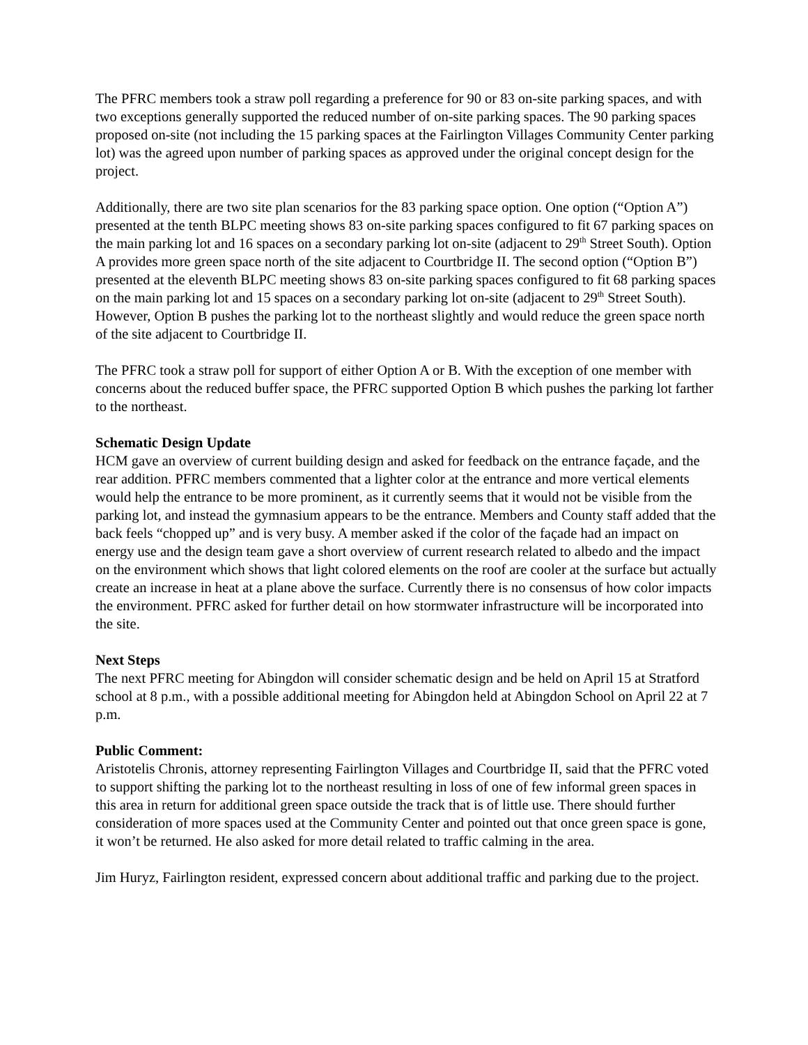The PFRC members took a straw poll regarding a preference for 90 or 83 on-site parking spaces, and with two exceptions generally supported the reduced number of on-site parking spaces. The 90 parking spaces proposed on-site (not including the 15 parking spaces at the Fairlington Villages Community Center parking lot) was the agreed upon number of parking spaces as approved under the original concept design for the project.
Additionally, there are two site plan scenarios for the 83 parking space option. One option (“Option A”) presented at the tenth BLPC meeting shows 83 on-site parking spaces configured to fit 67 parking spaces on the main parking lot and 16 spaces on a secondary parking lot on-site (adjacent to 29<sup>th</sup> Street South). Option A provides more green space north of the site adjacent to Courtbridge II. The second option (“Option B”) presented at the eleventh BLPC meeting shows 83 on-site parking spaces configured to fit 68 parking spaces on the main parking lot and 15 spaces on a secondary parking lot on-site (adjacent to 29<sup>th</sup> Street South). However, Option B pushes the parking lot to the northeast slightly and would reduce the green space north of the site adjacent to Courtbridge II.
The PFRC took a straw poll for support of either Option A or B. With the exception of one member with concerns about the reduced buffer space, the PFRC supported Option B which pushes the parking lot farther to the northeast.
Schematic Design Update
HCM gave an overview of current building design and asked for feedback on the entrance façade, and the rear addition. PFRC members commented that a lighter color at the entrance and more vertical elements would help the entrance to be more prominent, as it currently seems that it would not be visible from the parking lot, and instead the gymnasium appears to be the entrance. Members and County staff added that the back feels “chopped up” and is very busy. A member asked if the color of the façade had an impact on energy use and the design team gave a short overview of current research related to albedo and the impact on the environment which shows that light colored elements on the roof are cooler at the surface but actually create an increase in heat at a plane above the surface. Currently there is no consensus of how color impacts the environment. PFRC asked for further detail on how stormwater infrastructure will be incorporated into the site.
Next Steps
The next PFRC meeting for Abingdon will consider schematic design and be held on April 15 at Stratford school at 8 p.m., with a possible additional meeting for Abingdon held at Abingdon School on April 22 at 7 p.m.
Public Comment:
Aristotelis Chronis, attorney representing Fairlington Villages and Courtbridge II, said that the PFRC voted to support shifting the parking lot to the northeast resulting in loss of one of few informal green spaces in this area in return for additional green space outside the track that is of little use. There should further consideration of more spaces used at the Community Center and pointed out that once green space is gone, it won’t be returned. He also asked for more detail related to traffic calming in the area.
Jim Huryz, Fairlington resident, expressed concern about additional traffic and parking due to the project.